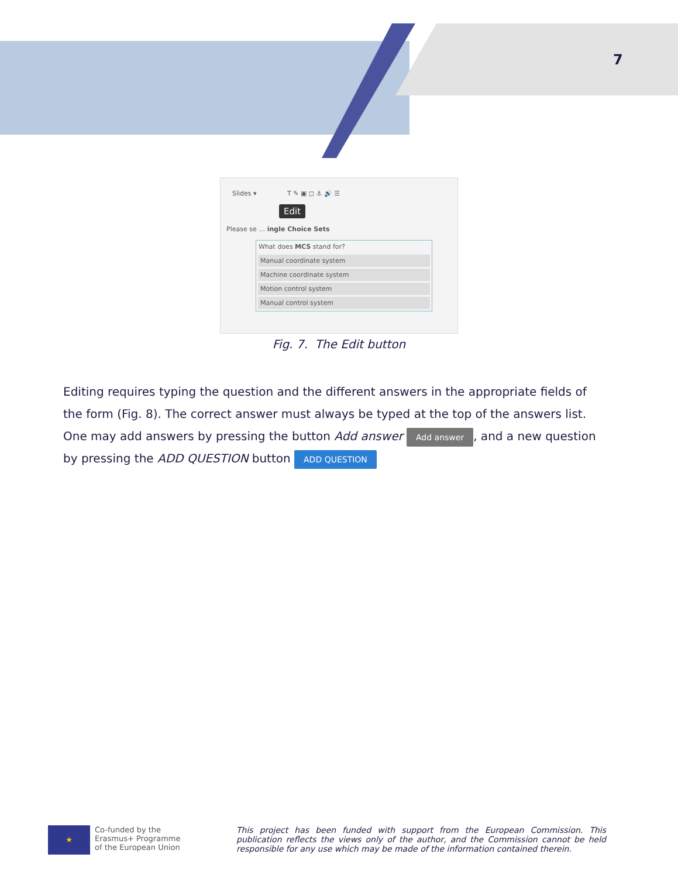7
Slides ▾ T ✎ ▣ ◻ ⚓ 🔊 ☰
Edit
Please se … ingle Choice Sets
What does MCS stand for?
Manual coordinate system
Machine coordinate system
Motion control system
Manual control system
Fig. 7. The Edit button
Editing requires typing the question and the different answers in the appropriate fields of the form (Fig. 8). The correct answer must always be typed at the top of the answers list. One may add answers by pressing the button Add answer Add answer, and a new question by pressing the ADD QUESTION button ADD QUESTION
★
Co-funded by the
Erasmus+ Programme
of the European Union
This project has been funded with support from the European Commission. This publication reflects the views only of the author, and the Commission cannot be held responsible for any use which may be made of the information contained therein.